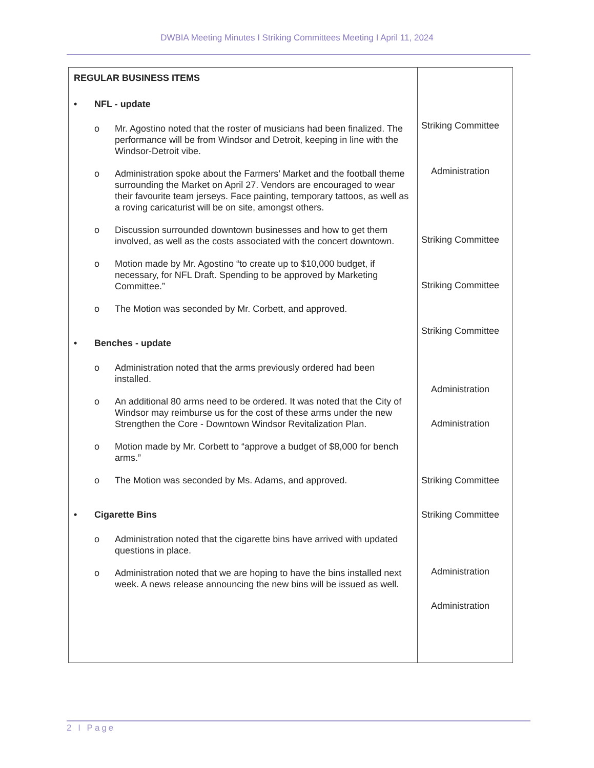DWBIA Meeting Minutes I Striking Committees Meeting I April 11, 2024
| REGULAR BUSINESS ITEMS • NFL - update o Mr. Agostino noted that the roster of musicians had been finalized. The performance will be from Windsor and Detroit, keeping in line with the Windsor-Detroit vibe. o Administration spoke about the Farmers’ Market and the football theme surrounding the Market on April 27. Vendors are encouraged to wear their favourite team jerseys. Face painting, temporary tattoos, as well as a roving caricaturist will be on site, amongst others. o Discussion surrounded downtown businesses and how to get them involved, as well as the costs associated with the concert downtown. o Motion made by Mr. Agostino “to create up to $10,000 budget, if necessary, for NFL Draft. Spending to be approved by Marketing Committee.” o The Motion was seconded by Mr. Corbett, and approved. • Benches - update o Administration noted that the arms previously ordered had been installed. o An additional 80 arms need to be ordered. It was noted that the City of Windsor may reimburse us for the cost of these arms under the new Strengthen the Core - Downtown Windsor Revitalization Plan. o Motion made by Mr. Corbett to “approve a budget of $8,000 for bench arms.” o The Motion was seconded by Ms. Adams, and approved. • Cigarette Bins o Administration noted that the cigarette bins have arrived with updated questions in place. o Administration noted that we are hoping to have the bins installed next week. A news release announcing the new bins will be issued as well. | Striking Committee Administration Striking Committee Striking Committee Striking Committee Administration Administration Striking Committee Striking Committee Administration Administration |
2 I Page